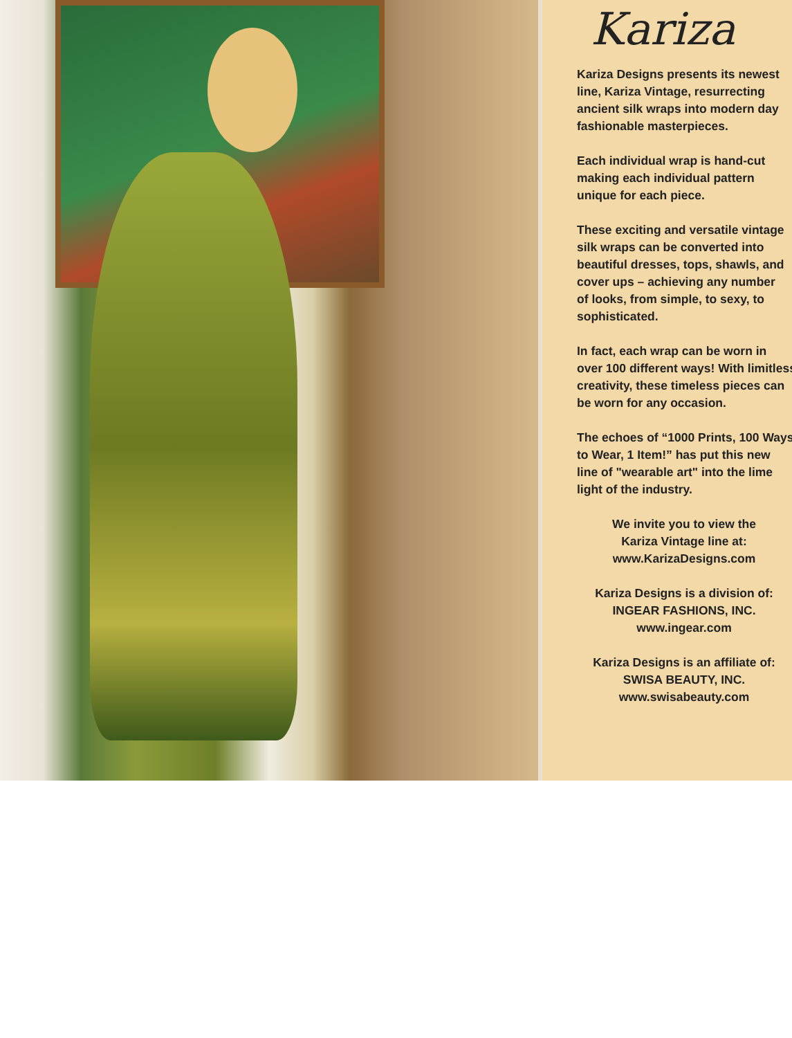Kariza
Kariza Designs presents its newest
line, Kariza Vintage, resurrecting
ancient silk wraps into modern day
fashionable masterpieces.
Each individual wrap is hand-cut
making each individual pattern
unique for each piece.
These exciting and versatile vintage
silk wraps can be converted into
beautiful dresses, tops, shawls, and
cover ups – achieving any number
of looks, from simple, to sexy, to
sophisticated.
In fact, each wrap can be worn in
over 100 different ways! With limitless
creativity, these timeless pieces can
be worn for any occasion.
The echoes of “1000 Prints, 100 Ways
to Wear, 1 Item!” has put this new
line of "wearable art" into the lime
light of the industry.
We invite you to view the
Kariza Vintage line at:
www.KarizaDesigns.com
Kariza Designs is a division of:
INGEAR FASHIONS, INC.
www.ingear.com
Kariza Designs is an affiliate of:
SWISA BEAUTY, INC.
www.swisabeauty.com